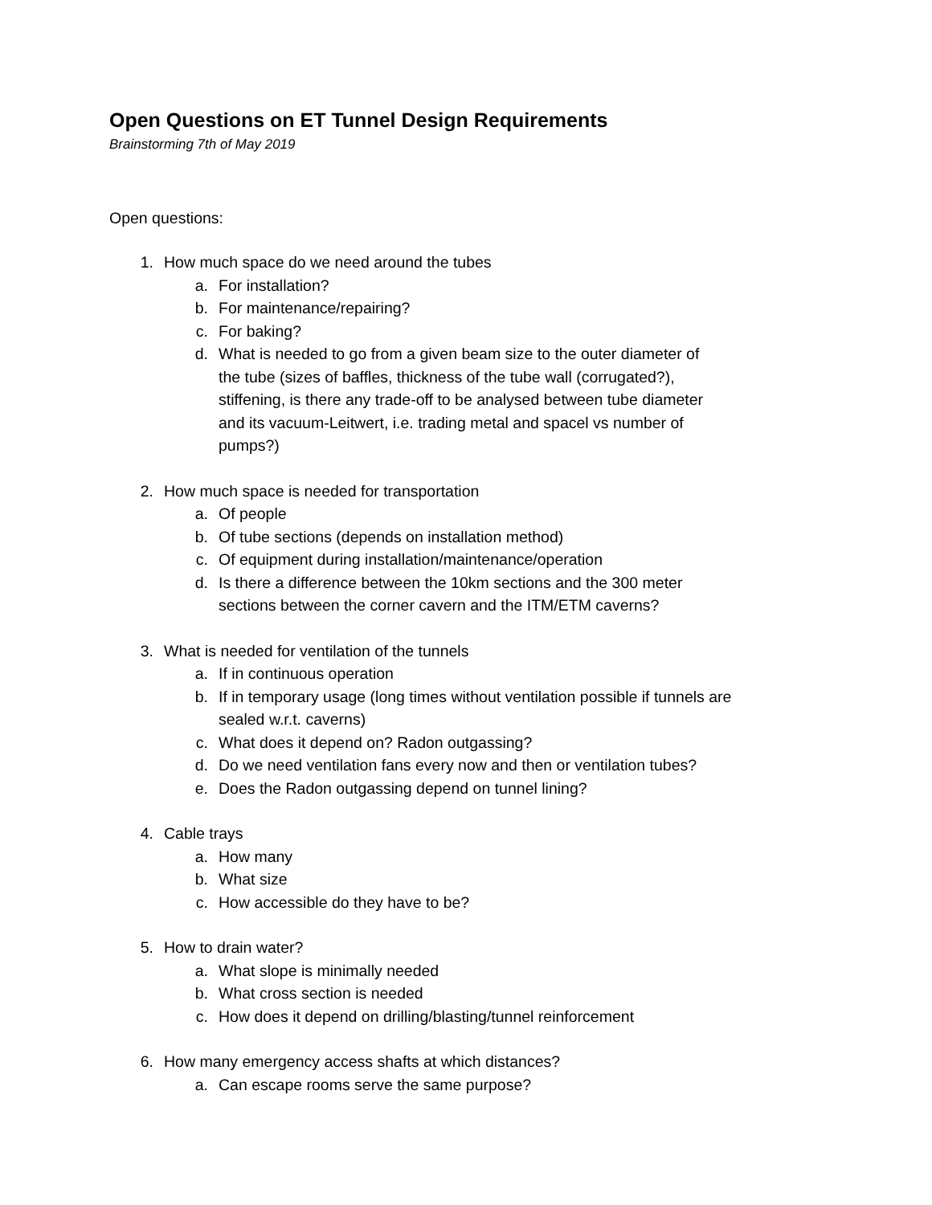Open Questions on ET Tunnel Design Requirements
Brainstorming 7th of May 2019
Open questions:
1. How much space do we need around the tubes
a. For installation?
b. For maintenance/repairing?
c. For baking?
d. What is needed to go from a given beam size to the outer diameter of the tube (sizes of baffles, thickness of the tube wall (corrugated?), stiffening, is there any trade-off to be analysed between tube diameter and its vacuum-Leitwert, i.e. trading metal and spacel vs number of pumps?)
2. How much space is needed for transportation
a. Of people
b. Of tube sections (depends on installation method)
c. Of equipment during installation/maintenance/operation
d. Is there a difference between the 10km sections and the 300 meter sections between the corner cavern and the ITM/ETM caverns?
3. What is needed for ventilation of the tunnels
a. If in continuous operation
b. If in temporary usage (long times without ventilation possible if tunnels are sealed w.r.t. caverns)
c. What does it depend on? Radon outgassing?
d. Do we need ventilation fans every now and then or ventilation tubes?
e. Does the Radon outgassing depend on tunnel lining?
4. Cable trays
a. How many
b. What size
c. How accessible do they have to be?
5. How to drain water?
a. What slope is minimally needed
b. What cross section is needed
c. How does it depend on drilling/blasting/tunnel reinforcement
6. How many emergency access shafts at which distances?
a. Can escape rooms serve the same purpose?